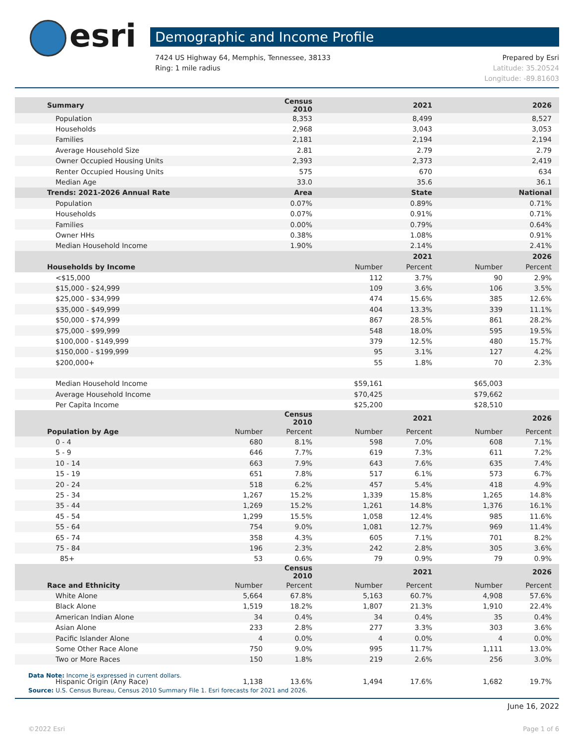esri Demographic and Income Profile
Prepared by Esri
Latitude: 35.20524
Longitude: -89.81603 7424 US Highway 64, Memphis, Tennessee, 38133
Ring: 1 mile radius
| Summary | | Census 2010 | | 2021 | | 2026 |
| --- | --- | --- | --- | --- | --- | --- |
| Population | | 8,353 | | 8,499 | | 8,527 |
| Households | | 2,968 | | 3,043 | | 3,053 |
| Families | | 2,181 | | 2,194 | | 2,194 |
| Average Household Size | | 2.81 | | 2.79 | | 2.79 |
| Owner Occupied Housing Units | | 2,393 | | 2,373 | | 2,419 |
| Renter Occupied Housing Units | | 575 | | 670 | | 634 |
| Median Age | | 33.0 | | 35.6 | | 36.1 |
| Trends: 2021-2026 Annual Rate | | Area | | State | | National |
| Population | | 0.07% | | 0.89% | | 0.71% |
| Households | | 0.07% | | 0.91% | | 0.71% |
| Families | | 0.00% | | 0.79% | | 0.64% |
| Owner HHs | | 0.38% | | 1.08% | | 0.91% |
| Median Household Income | | 1.90% | | 2.14% | | 2.41% |
| | | | | 2021 | | 2026 |
| Households by Income | | | Number | Percent | Number | Percent |
| <$15,000 | | | 112 | 3.7% | 90 | 2.9% |
| $15,000 - $24,999 | | | 109 | 3.6% | 106 | 3.5% |
| $25,000 - $34,999 | | | 474 | 15.6% | 385 | 12.6% |
| $35,000 - $49,999 | | | 404 | 13.3% | 339 | 11.1% |
| $50,000 - $74,999 | | | 867 | 28.5% | 861 | 28.2% |
| $75,000 - $99,999 | | | 548 | 18.0% | 595 | 19.5% |
| $100,000 - $149,999 | | | 379 | 12.5% | 480 | 15.7% |
| $150,000 - $199,999 | | | 95 | 3.1% | 127 | 4.2% |
| $200,000+ | | | 55 | 1.8% | 70 | 2.3% |
| Median Household Income | | | $59,161 | | $65,003 | |
| Average Household Income | | | $70,425 | | $79,662 | |
| Per Capita Income | | | $25,200 | | $28,510 | |
| | | Census 2010 | | 2021 | | 2026 |
| Population by Age | Number | Percent | Number | Percent | Number | Percent |
| 0 - 4 | 680 | 8.1% | 598 | 7.0% | 608 | 7.1% |
| 5 - 9 | 646 | 7.7% | 619 | 7.3% | 611 | 7.2% |
| 10 - 14 | 663 | 7.9% | 643 | 7.6% | 635 | 7.4% |
| 15 - 19 | 651 | 7.8% | 517 | 6.1% | 573 | 6.7% |
| 20 - 24 | 518 | 6.2% | 457 | 5.4% | 418 | 4.9% |
| 25 - 34 | 1,267 | 15.2% | 1,339 | 15.8% | 1,265 | 14.8% |
| 35 - 44 | 1,269 | 15.2% | 1,261 | 14.8% | 1,376 | 16.1% |
| 45 - 54 | 1,299 | 15.5% | 1,058 | 12.4% | 985 | 11.6% |
| 55 - 64 | 754 | 9.0% | 1,081 | 12.7% | 969 | 11.4% |
| 65 - 74 | 358 | 4.3% | 605 | 7.1% | 701 | 8.2% |
| 75 - 84 | 196 | 2.3% | 242 | 2.8% | 305 | 3.6% |
| 85+ | 53 | 0.6% | 79 | 0.9% | 79 | 0.9% |
| | | Census 2010 | | 2021 | | 2026 |
| Race and Ethnicity | Number | Percent | Number | Percent | Number | Percent |
| White Alone | 5,664 | 67.8% | 5,163 | 60.7% | 4,908 | 57.6% |
| Black Alone | 1,519 | 18.2% | 1,807 | 21.3% | 1,910 | 22.4% |
| American Indian Alone | 34 | 0.4% | 34 | 0.4% | 35 | 0.4% |
| Asian Alone | 233 | 2.8% | 277 | 3.3% | 303 | 3.6% |
| Pacific Islander Alone | 4 | 0.0% | 4 | 0.0% | 4 | 0.0% |
| Some Other Race Alone | 750 | 9.0% | 995 | 11.7% | 1,111 | 13.0% |
| Two or More Races | 150 | 1.8% | 219 | 2.6% | 256 | 3.0% |
| Hispanic Origin (Any Race) | 1,138 | 13.6% | 1,494 | 17.6% | 1,682 | 19.7% |
Data Note: Income is expressed in current dollars.
Source: U.S. Census Bureau, Census 2010 Summary File 1. Esri forecasts for 2021 and 2026.
June 16, 2022
©2022 Esri Page 1 of 6